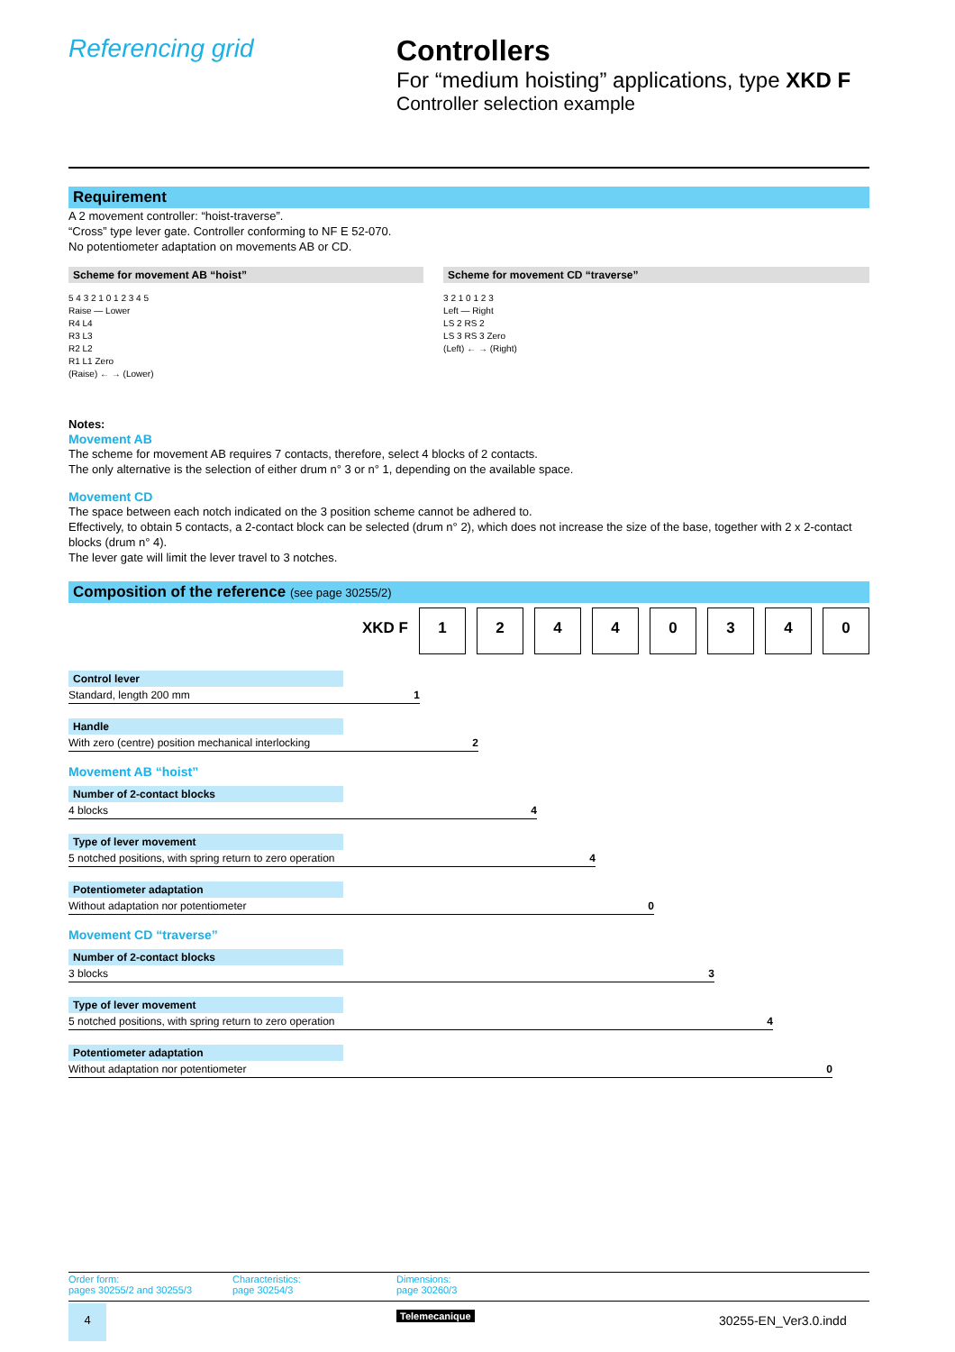Referencing grid
Controllers
For “medium hoisting” applications, type XKD F
Controller selection example
Requirement
A 2 movement controller: “hoist-traverse”.
“Cross” type lever gate. Controller conforming to NF E 52-070.
No potentiometer adaptation on movements AB or CD.
Scheme for movement AB “hoist”
5 4 3 2 1 0 1 2 3 4 5
Raise — Lower
R4 L4
R3 L3
R2 L2
R1 L1 Zero
(Raise) ← → (Lower)
Scheme for movement CD “traverse”
3 2 1 0 1 2 3
Left — Right
LS 2 RS 2
LS 3 RS 3 Zero
(Left) ← → (Right)
Notes:
Movement AB
The scheme for movement AB requires 7 contacts, therefore, select 4 blocks of 2 contacts.
The only alternative is the selection of either drum n° 3 or n° 1, depending on the available space.
Movement CD
The space between each notch indicated on the 3 position scheme cannot be adhered to.
Effectively, to obtain 5 contacts, a 2-contact block can be selected (drum n° 2), which does not increase the size of the base, together with 2 x 2-contact blocks (drum n° 4).
The lever gate will limit the lever travel to 3 notches.
Composition of the reference (see page 30255/2)
XKD F 12440340
Control lever
Standard, length 200 mm 1
Handle
With zero (centre) position mechanical interlocking 2
Movement AB “hoist”
Number of 2-contact blocks
4 blocks 4
Type of lever movement
5 notched positions, with spring return to zero operation 4
Potentiometer adaptation
Without adaptation nor potentiometer 0
Movement CD “traverse”
Number of 2-contact blocks
3 blocks 3
Type of lever movement
5 notched positions, with spring return to zero operation 4
Potentiometer adaptation
Without adaptation nor potentiometer 0
Order form:
pages 30255/2 and 30255/3
Characteristics:
page 30254/3
Dimensions:
page 30260/3
4 Telemecanique 30255-EN_Ver3.0.indd